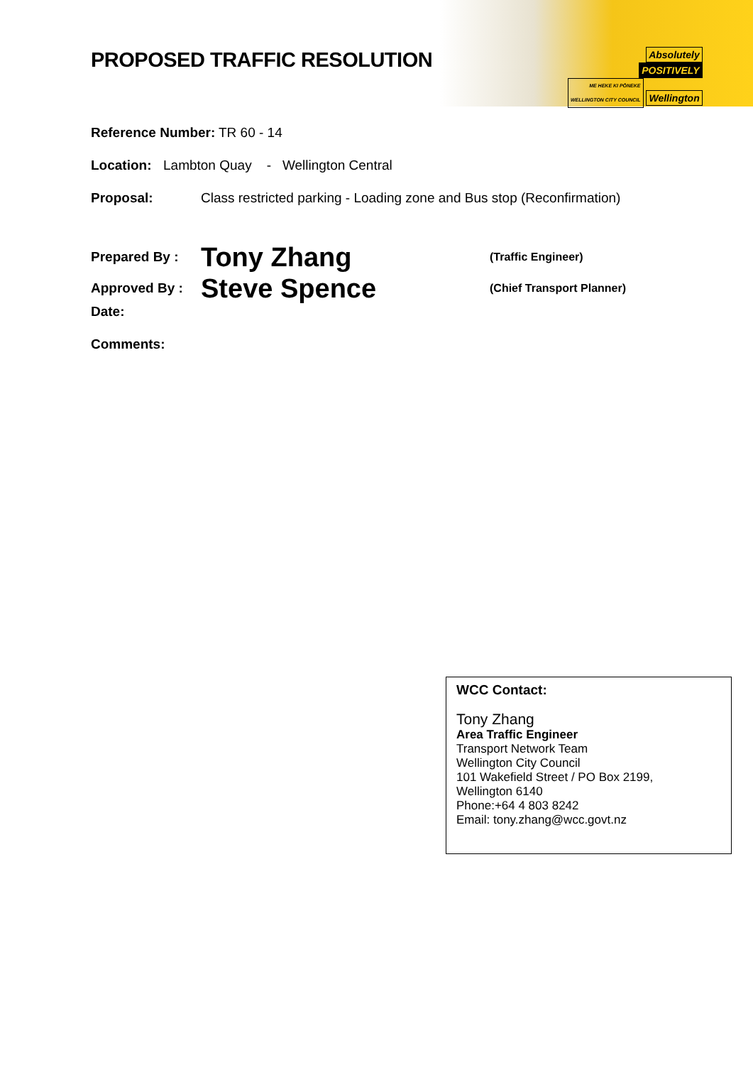Absolutely
POSITIVELY
ME HEKE KI PŌNEKE
WELLINGTON CITY COUNCIL Wellington
PROPOSED TRAFFIC RESOLUTION
Reference Number: TR 60 - 14
Location: Lambton Quay - Wellington Central
Proposal: Class restricted parking - Loading zone and Bus stop (Reconfirmation)
Prepared By : Tony Zhang (Traffic Engineer)
Approved By : Steve Spence (Chief Transport Planner)
Date:
Comments:
WCC Contact:
Tony Zhang
Area Traffic Engineer
Transport Network Team
Wellington City Council
101 Wakefield Street / PO Box 2199,
Wellington 6140
Phone:+64 4 803 8242
Email: tony.zhang@wcc.govt.nz